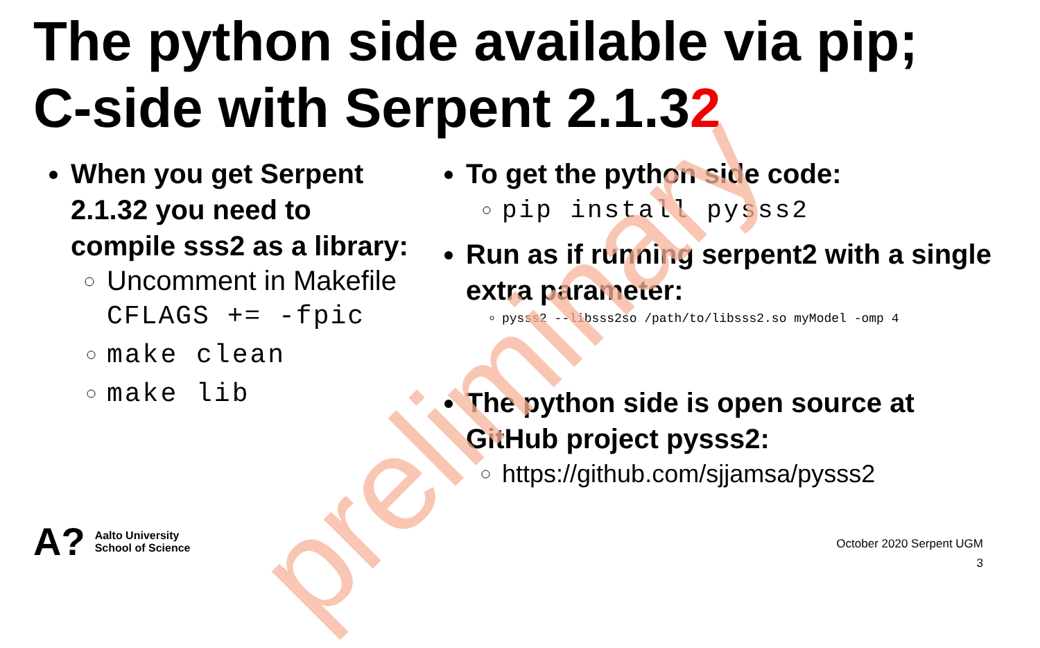The python side available via pip;
C-side with Serpent 2.1.32
When you get Serpent 2.1.32 you need to compile sss2 as a library:
Uncomment in Makefile
CFLAGS += -fpic
make clean
make lib
To get the python side code:
pip install pysss2
Run as if running serpent2 with a single extra parameter:
pysss2 --libsss2so /path/to/libsss2.so myModel -omp 4
The python side is open source at GitHub project pysss2:
https://github.com/sjjamsa/pysss2
preliminary
A? Aalto University
School of Science
October 2020 Serpent UGM
3